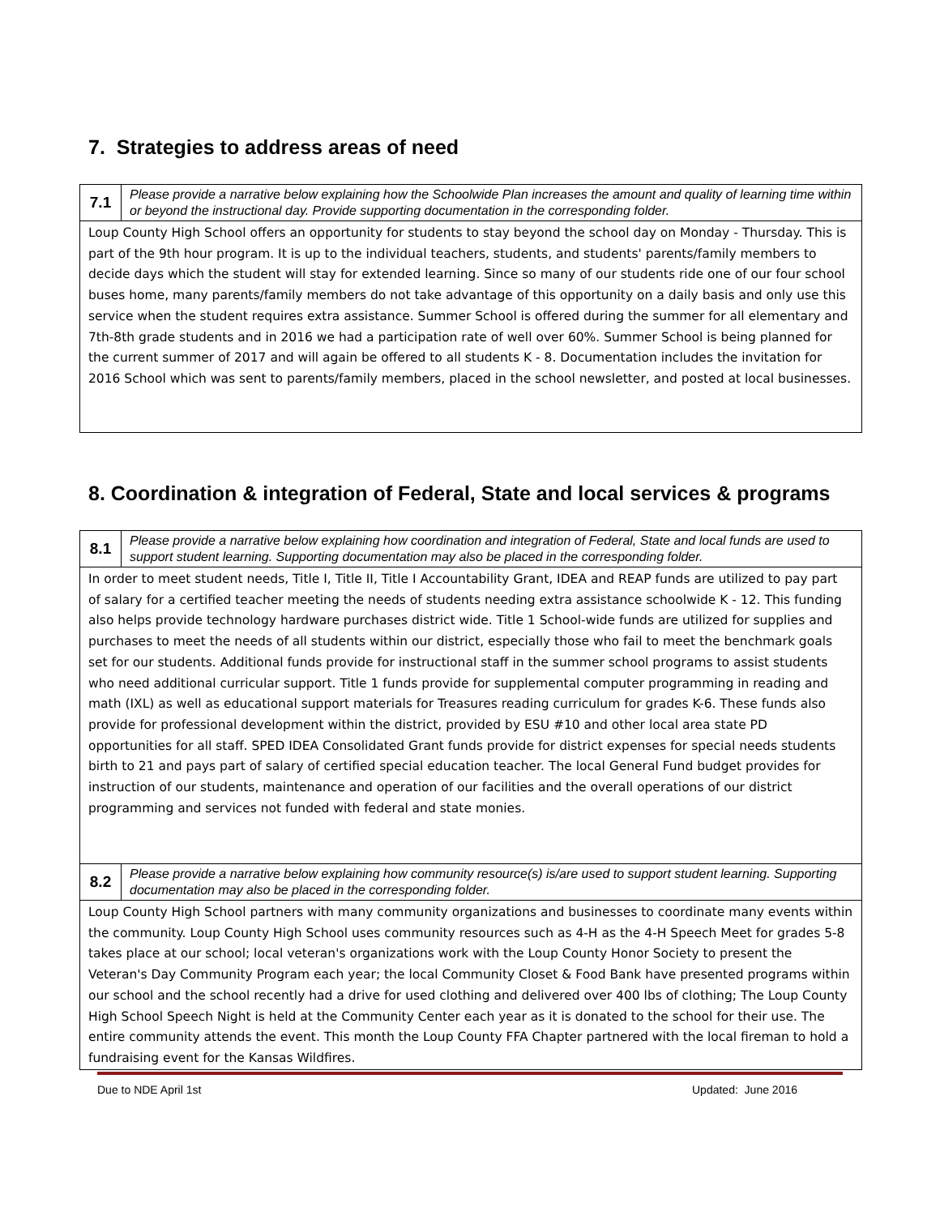7. Strategies to address areas of need
| 7.1 | Please provide a narrative below explaining how the Schoolwide Plan increases the amount and quality of learning time within or beyond the instructional day. Provide supporting documentation in the corresponding folder. |
| Loup County High School offers an opportunity for students to stay beyond the school day on Monday - Thursday. This is part of the 9th hour program. It is up to the individual teachers, students, and students' parents/family members to decide days which the student will stay for extended learning. Since so many of our students ride one of our four school buses home, many parents/family members do not take advantage of this opportunity on a daily basis and only use this service when the student requires extra assistance. Summer School is offered during the summer for all elementary and 7th-8th grade students and in 2016 we had a participation rate of well over 60%. Summer School is being planned for the current summer of 2017 and will again be offered to all students K - 8. Documentation includes the invitation for 2016 School which was sent to parents/family members, placed in the school newsletter, and posted at local businesses. | |
8. Coordination & integration of Federal, State and local services & programs
| 8.1 | Please provide a narrative below explaining how coordination and integration of Federal, State and local funds are used to support student learning. Supporting documentation may also be placed in the corresponding folder. |
| In order to meet student needs, Title I, Title II, Title I Accountability Grant, IDEA and REAP funds are utilized to pay part of salary for a certified teacher meeting the needs of students needing extra assistance schoolwide K - 12. This funding also helps provide technology hardware purchases district wide. Title 1 School-wide funds are utilized for supplies and purchases to meet the needs of all students within our district, especially those who fail to meet the benchmark goals set for our students. Additional funds provide for instructional staff in the summer school programs to assist students who need additional curricular support. Title 1 funds provide for supplemental computer programming in reading and math (IXL) as well as educational support materials for Treasures reading curriculum for grades K-6. These funds also provide for professional development within the district, provided by ESU #10 and other local area state PD opportunities for all staff. SPED IDEA Consolidated Grant funds provide for district expenses for special needs students birth to 21 and pays part of salary of certified special education teacher. The local General Fund budget provides for instruction of our students, maintenance and operation of our facilities and the overall operations of our district programming and services not funded with federal and state monies. | |
| 8.2 | Please provide a narrative below explaining how community resource(s) is/are used to support student learning. Supporting documentation may also be placed in the corresponding folder. |
| Loup County High School partners with many community organizations and businesses to coordinate many events within the community. Loup County High School uses community resources such as 4-H as the 4-H Speech Meet for grades 5-8 takes place at our school; local veteran's organizations work with the Loup County Honor Society to present the Veteran's Day Community Program each year; the local Community Closet & Food Bank have presented programs within our school and the school recently had a drive for used clothing and delivered over 400 lbs of clothing; The Loup County High School Speech Night is held at the Community Center each year as it is donated to the school for their use. The entire community attends the event. This month the Loup County FFA Chapter partnered with the local fireman to hold a fundraising event for the Kansas Wildfires. | |
Due to NDE April 1st Updated: June 2016